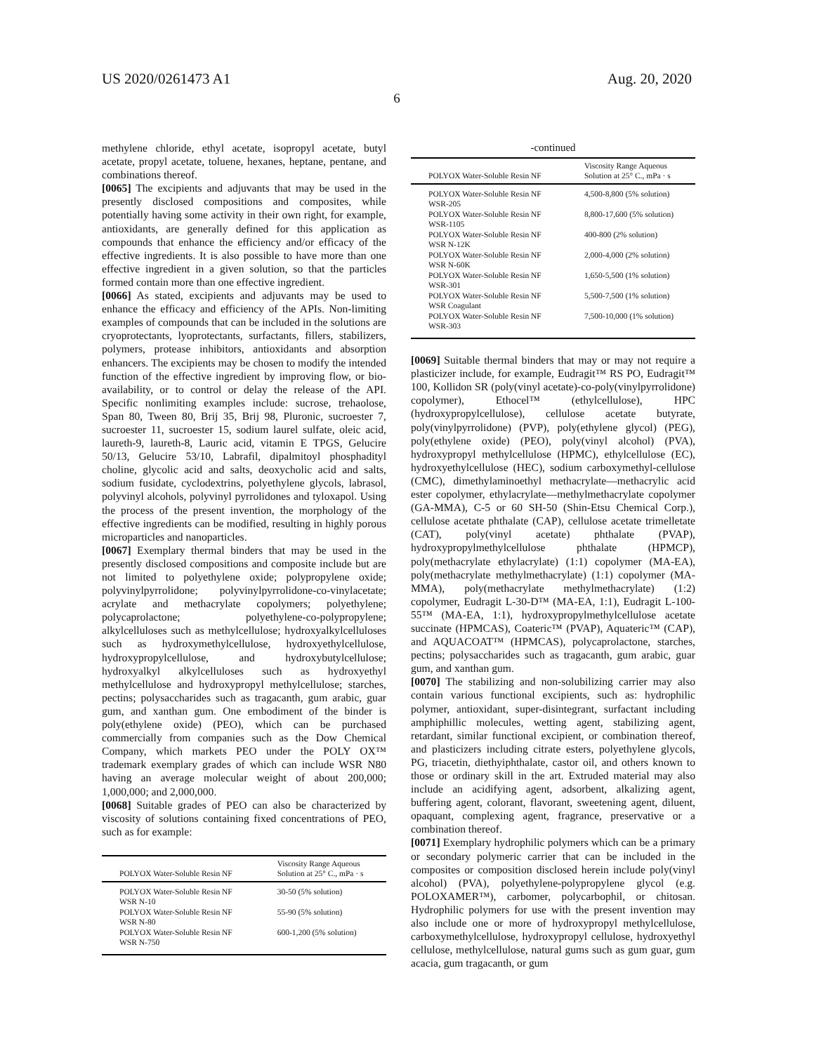US 2020/0261473 A1 Aug. 20, 2020
6
methylene chloride, ethyl acetate, isopropyl acetate, butyl acetate, propyl acetate, toluene, hexanes, heptane, pentane, and combinations thereof.
[0065] The excipients and adjuvants that may be used in the presently disclosed compositions and composites, while potentially having some activity in their own right, for example, antioxidants, are generally defined for this application as compounds that enhance the efficiency and/or efficacy of the effective ingredients. It is also possible to have more than one effective ingredient in a given solution, so that the particles formed contain more than one effective ingredient.
[0066] As stated, excipients and adjuvants may be used to enhance the efficacy and efficiency of the APIs. Non-limiting examples of compounds that can be included in the solutions are cryoprotectants, lyoprotectants, surfactants, fillers, stabilizers, polymers, protease inhibitors, antioxidants and absorption enhancers. The excipients may be chosen to modify the intended function of the effective ingredient by improving flow, or bio-availability, or to control or delay the release of the API. Specific nonlimiting examples include: sucrose, trehaolose, Span 80, Tween 80, Brij 35, Brij 98, Pluronic, sucroester 7, sucroester 11, sucroester 15, sodium laurel sulfate, oleic acid, laureth-9, laureth-8, Lauric acid, vitamin E TPGS, Gelucire 50/13, Gelucire 53/10, Labrafil, dipalmitoyl phosphadityl choline, glycolic acid and salts, deoxycholic acid and salts, sodium fusidate, cyclodextrins, polyethylene glycols, labrasol, polyvinyl alcohols, polyvinyl pyrrolidones and tyloxapol. Using the process of the present invention, the morphology of the effective ingredients can be modified, resulting in highly porous microparticles and nanoparticles.
[0067] Exemplary thermal binders that may be used in the presently disclosed compositions and composite include but are not limited to polyethylene oxide; polypropylene oxide; polyvinylpyrrolidone; polyvinylpyrrolidone-co-vinylacetate; acrylate and methacrylate copolymers; polyethylene; polycaprolactone; polyethylene-co-polypropylene; alkylcelluloses such as methylcellulose; hydroxyalkylcelluloses such as hydroxymethylcellulose, hydroxyethylcellulose, hydroxypropylcellulose, and hydroxybutylcellulose; hydroxyalkyl alkylcelluloses such as hydroxyethyl methylcellulose and hydroxypropyl methylcellulose; starches, pectins; polysaccharides such as tragacanth, gum arabic, guar gum, and xanthan gum. One embodiment of the binder is poly(ethylene oxide) (PEO), which can be purchased commercially from companies such as the Dow Chemical Company, which markets PEO under the POLY OX™ trademark exemplary grades of which can include WSR N80 having an average molecular weight of about 200,000; 1,000,000; and 2,000,000.
[0068] Suitable grades of PEO can also be characterized by viscosity of solutions containing fixed concentrations of PEO, such as for example:
| POLYOX Water-Soluble Resin NF | Viscosity Range Aqueous Solution at 25° C., mPa · s |
| --- | --- |
| POLYOX Water-Soluble Resin NF WSR N-10 | 30-50 (5% solution) |
| POLYOX Water-Soluble Resin NF WSR N-80 | 55-90 (5% solution) |
| POLYOX Water-Soluble Resin NF WSR N-750 | 600-1,200 (5% solution) |
-continued
| POLYOX Water-Soluble Resin NF | Viscosity Range Aqueous Solution at 25° C., mPa · s |
| --- | --- |
| POLYOX Water-Soluble Resin NF WSR-205 | 4,500-8,800 (5% solution) |
| POLYOX Water-Soluble Resin NF WSR-1105 | 8,800-17,600 (5% solution) |
| POLYOX Water-Soluble Resin NF WSR N-12K | 400-800 (2% solution) |
| POLYOX Water-Soluble Resin NF WSR N-60K | 2,000-4,000 (2% solution) |
| POLYOX Water-Soluble Resin NF WSR-301 | 1,650-5,500 (1% solution) |
| POLYOX Water-Soluble Resin NF WSR Coagulant | 5,500-7,500 (1% solution) |
| POLYOX Water-Soluble Resin NF WSR-303 | 7,500-10,000 (1% solution) |
[0069] Suitable thermal binders that may or may not require a plasticizer include, for example, Eudragit™ RS PO, Eudragit™ 100, Kollidon SR (poly(vinyl acetate)-co-poly(vinylpyrrolidone) copolymer), Ethocel™ (ethylcellulose), HPC (hydroxypropylcellulose), cellulose acetate butyrate, poly(vinylpyrrolidone) (PVP), poly(ethylene glycol) (PEG), poly(ethylene oxide) (PEO), poly(vinyl alcohol) (PVA), hydroxypropyl methylcellulose (HPMC), ethylcellulose (EC), hydroxyethylcellulose (HEC), sodium carboxymethyl-cellulose (CMC), dimethylaminoethyl methacrylate—methacrylic acid ester copolymer, ethylacrylate—methylmethacrylate copolymer (GA-MMA), C-5 or 60 SH-50 (Shin-Etsu Chemical Corp.), cellulose acetate phthalate (CAP), cellulose acetate trimelletate (CAT), poly(vinyl acetate) phthalate (PVAP), hydroxypropylmethylcellulose phthalate (HPMCP), poly(methacrylate ethylacrylate) (1:1) copolymer (MA-EA), poly(methacrylate methylmethacrylate) (1:1) copolymer (MA-MMA), poly(methacrylate methylmethacrylate) (1:2) copolymer, Eudragit L-30-D™ (MA-EA, 1:1), Eudragit L-100-55™ (MA-EA, 1:1), hydroxypropylmethylcellulose acetate succinate (HPMCAS), Coateric™ (PVAP), Aquateric™ (CAP), and AQUACOAT™ (HPMCAS), polycaprolactone, starches, pectins; polysaccharides such as tragacanth, gum arabic, guar gum, and xanthan gum.
[0070] The stabilizing and non-solubilizing carrier may also contain various functional excipients, such as: hydrophilic polymer, antioxidant, super-disintegrant, surfactant including amphiphillic molecules, wetting agent, stabilizing agent, retardant, similar functional excipient, or combination thereof, and plasticizers including citrate esters, polyethylene glycols, PG, triacetin, diethyiphthalate, castor oil, and others known to those or ordinary skill in the art. Extruded material may also include an acidifying agent, adsorbent, alkalizing agent, buffering agent, colorant, flavorant, sweetening agent, diluent, opaquant, complexing agent, fragrance, preservative or a combination thereof.
[0071] Exemplary hydrophilic polymers which can be a primary or secondary polymeric carrier that can be included in the composites or composition disclosed herein include poly(vinyl alcohol) (PVA), polyethylene-polypropylene glycol (e.g. POLOXAMER™), carbomer, polycarbophil, or chitosan. Hydrophilic polymers for use with the present invention may also include one or more of hydroxypropyl methylcellulose, carboxymethylcellulose, hydroxypropyl cellulose, hydroxyethyl cellulose, methylcellulose, natural gums such as gum guar, gum acacia, gum tragacanth, or gum